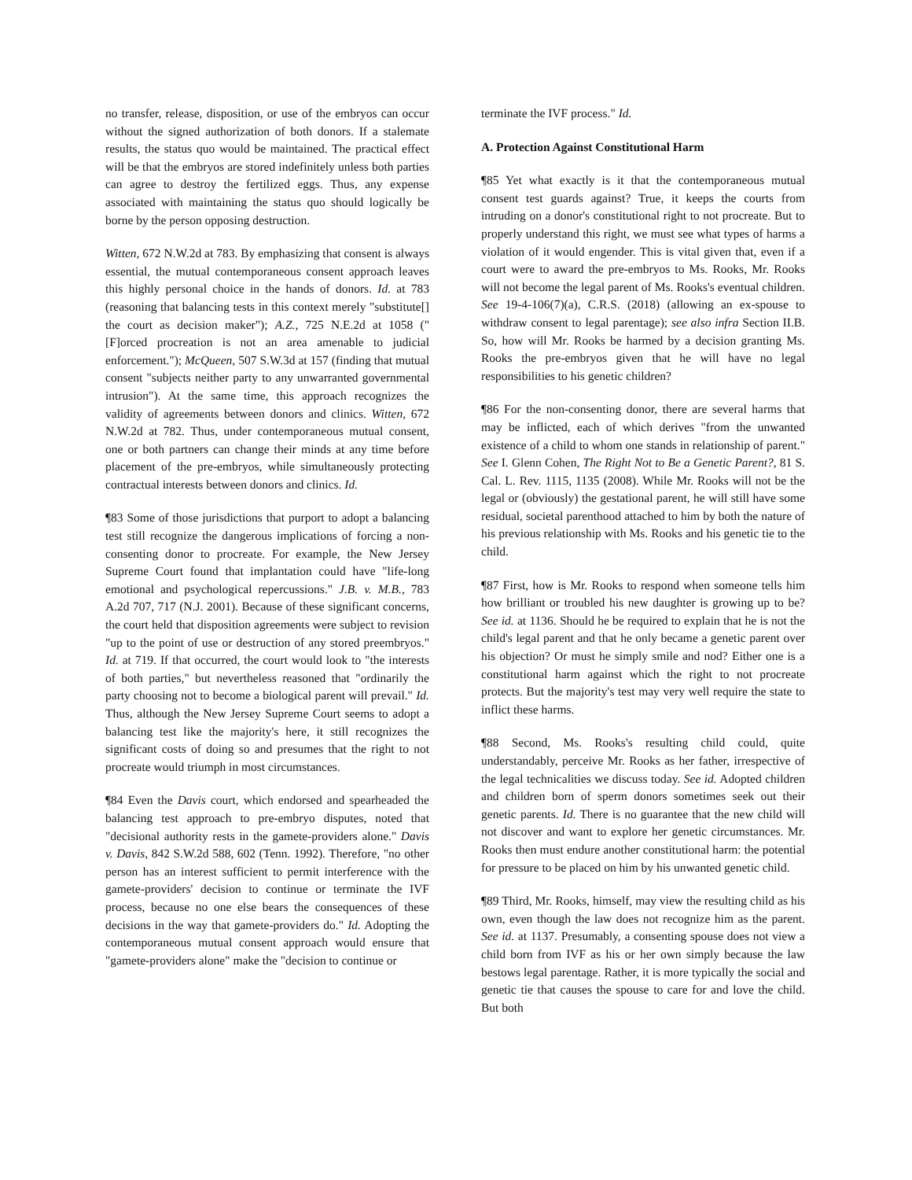no transfer, release, disposition, or use of the embryos can occur without the signed authorization of both donors. If a stalemate results, the status quo would be maintained. The practical effect will be that the embryos are stored indefinitely unless both parties can agree to destroy the fertilized eggs. Thus, any expense associated with maintaining the status quo should logically be borne by the person opposing destruction.
Witten, 672 N.W.2d at 783. By emphasizing that consent is always essential, the mutual contemporaneous consent approach leaves this highly personal choice in the hands of donors. Id. at 783 (reasoning that balancing tests in this context merely "substitute[] the court as decision maker"); A.Z., 725 N.E.2d at 1058 ("[F]orced procreation is not an area amenable to judicial enforcement."); McQueen, 507 S.W.3d at 157 (finding that mutual consent "subjects neither party to any unwarranted governmental intrusion"). At the same time, this approach recognizes the validity of agreements between donors and clinics. Witten, 672 N.W.2d at 782. Thus, under contemporaneous mutual consent, one or both partners can change their minds at any time before placement of the pre-embryos, while simultaneously protecting contractual interests between donors and clinics. Id.
¶83 Some of those jurisdictions that purport to adopt a balancing test still recognize the dangerous implications of forcing a non-consenting donor to procreate. For example, the New Jersey Supreme Court found that implantation could have "life-long emotional and psychological repercussions." J.B. v. M.B., 783 A.2d 707, 717 (N.J. 2001). Because of these significant concerns, the court held that disposition agreements were subject to revision "up to the point of use or destruction of any stored preembryos." Id. at 719. If that occurred, the court would look to "the interests of both parties," but nevertheless reasoned that "ordinarily the party choosing not to become a biological parent will prevail." Id. Thus, although the New Jersey Supreme Court seems to adopt a balancing test like the majority's here, it still recognizes the significant costs of doing so and presumes that the right to not procreate would triumph in most circumstances.
¶84 Even the Davis court, which endorsed and spearheaded the balancing test approach to pre-embryo disputes, noted that "decisional authority rests in the gamete-providers alone." Davis v. Davis, 842 S.W.2d 588, 602 (Tenn. 1992). Therefore, "no other person has an interest sufficient to permit interference with the gamete-providers' decision to continue or terminate the IVF process, because no one else bears the consequences of these decisions in the way that gamete-providers do." Id. Adopting the contemporaneous mutual consent approach would ensure that "gamete-providers alone" make the "decision to continue or
terminate the IVF process." Id.
A. Protection Against Constitutional Harm
¶85 Yet what exactly is it that the contemporaneous mutual consent test guards against? True, it keeps the courts from intruding on a donor's constitutional right to not procreate. But to properly understand this right, we must see what types of harms a violation of it would engender. This is vital given that, even if a court were to award the pre-embryos to Ms. Rooks, Mr. Rooks will not become the legal parent of Ms. Rooks's eventual children. See 19-4-106(7)(a), C.R.S. (2018) (allowing an ex-spouse to withdraw consent to legal parentage); see also infra Section II.B. So, how will Mr. Rooks be harmed by a decision granting Ms. Rooks the pre-embryos given that he will have no legal responsibilities to his genetic children?
¶86 For the non-consenting donor, there are several harms that may be inflicted, each of which derives "from the unwanted existence of a child to whom one stands in relationship of parent." See I. Glenn Cohen, The Right Not to Be a Genetic Parent?, 81 S. Cal. L. Rev. 1115, 1135 (2008). While Mr. Rooks will not be the legal or (obviously) the gestational parent, he will still have some residual, societal parenthood attached to him by both the nature of his previous relationship with Ms. Rooks and his genetic tie to the child.
¶87 First, how is Mr. Rooks to respond when someone tells him how brilliant or troubled his new daughter is growing up to be? See id. at 1136. Should he be required to explain that he is not the child's legal parent and that he only became a genetic parent over his objection? Or must he simply smile and nod? Either one is a constitutional harm against which the right to not procreate protects. But the majority's test may very well require the state to inflict these harms.
¶88 Second, Ms. Rooks's resulting child could, quite understandably, perceive Mr. Rooks as her father, irrespective of the legal technicalities we discuss today. See id. Adopted children and children born of sperm donors sometimes seek out their genetic parents. Id. There is no guarantee that the new child will not discover and want to explore her genetic circumstances. Mr. Rooks then must endure another constitutional harm: the potential for pressure to be placed on him by his unwanted genetic child.
¶89 Third, Mr. Rooks, himself, may view the resulting child as his own, even though the law does not recognize him as the parent. See id. at 1137. Presumably, a consenting spouse does not view a child born from IVF as his or her own simply because the law bestows legal parentage. Rather, it is more typically the social and genetic tie that causes the spouse to care for and love the child. But both